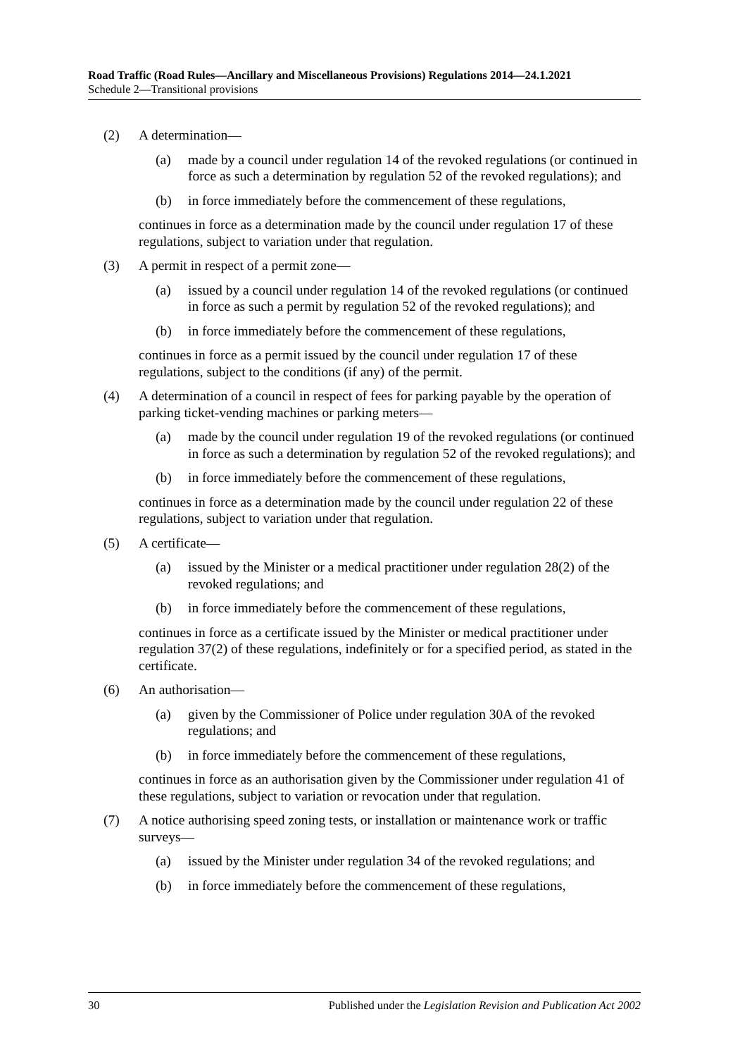Road Traffic (Road Rules—Ancillary and Miscellaneous Provisions) Regulations 2014—24.1.2021
Schedule 2—Transitional provisions
(2) A determination—
(a) made by a council under regulation 14 of the revoked regulations (or continued in force as such a determination by regulation 52 of the revoked regulations); and
(b) in force immediately before the commencement of these regulations,
continues in force as a determination made by the council under regulation 17 of these regulations, subject to variation under that regulation.
(3) A permit in respect of a permit zone—
(a) issued by a council under regulation 14 of the revoked regulations (or continued in force as such a permit by regulation 52 of the revoked regulations); and
(b) in force immediately before the commencement of these regulations,
continues in force as a permit issued by the council under regulation 17 of these regulations, subject to the conditions (if any) of the permit.
(4) A determination of a council in respect of fees for parking payable by the operation of parking ticket-vending machines or parking meters—
(a) made by the council under regulation 19 of the revoked regulations (or continued in force as such a determination by regulation 52 of the revoked regulations); and
(b) in force immediately before the commencement of these regulations,
continues in force as a determination made by the council under regulation 22 of these regulations, subject to variation under that regulation.
(5) A certificate—
(a) issued by the Minister or a medical practitioner under regulation 28(2) of the revoked regulations; and
(b) in force immediately before the commencement of these regulations,
continues in force as a certificate issued by the Minister or medical practitioner under regulation 37(2) of these regulations, indefinitely or for a specified period, as stated in the certificate.
(6) An authorisation—
(a) given by the Commissioner of Police under regulation 30A of the revoked regulations; and
(b) in force immediately before the commencement of these regulations,
continues in force as an authorisation given by the Commissioner under regulation 41 of these regulations, subject to variation or revocation under that regulation.
(7) A notice authorising speed zoning tests, or installation or maintenance work or traffic surveys—
(a) issued by the Minister under regulation 34 of the revoked regulations; and
(b) in force immediately before the commencement of these regulations,
30 Published under the Legislation Revision and Publication Act 2002